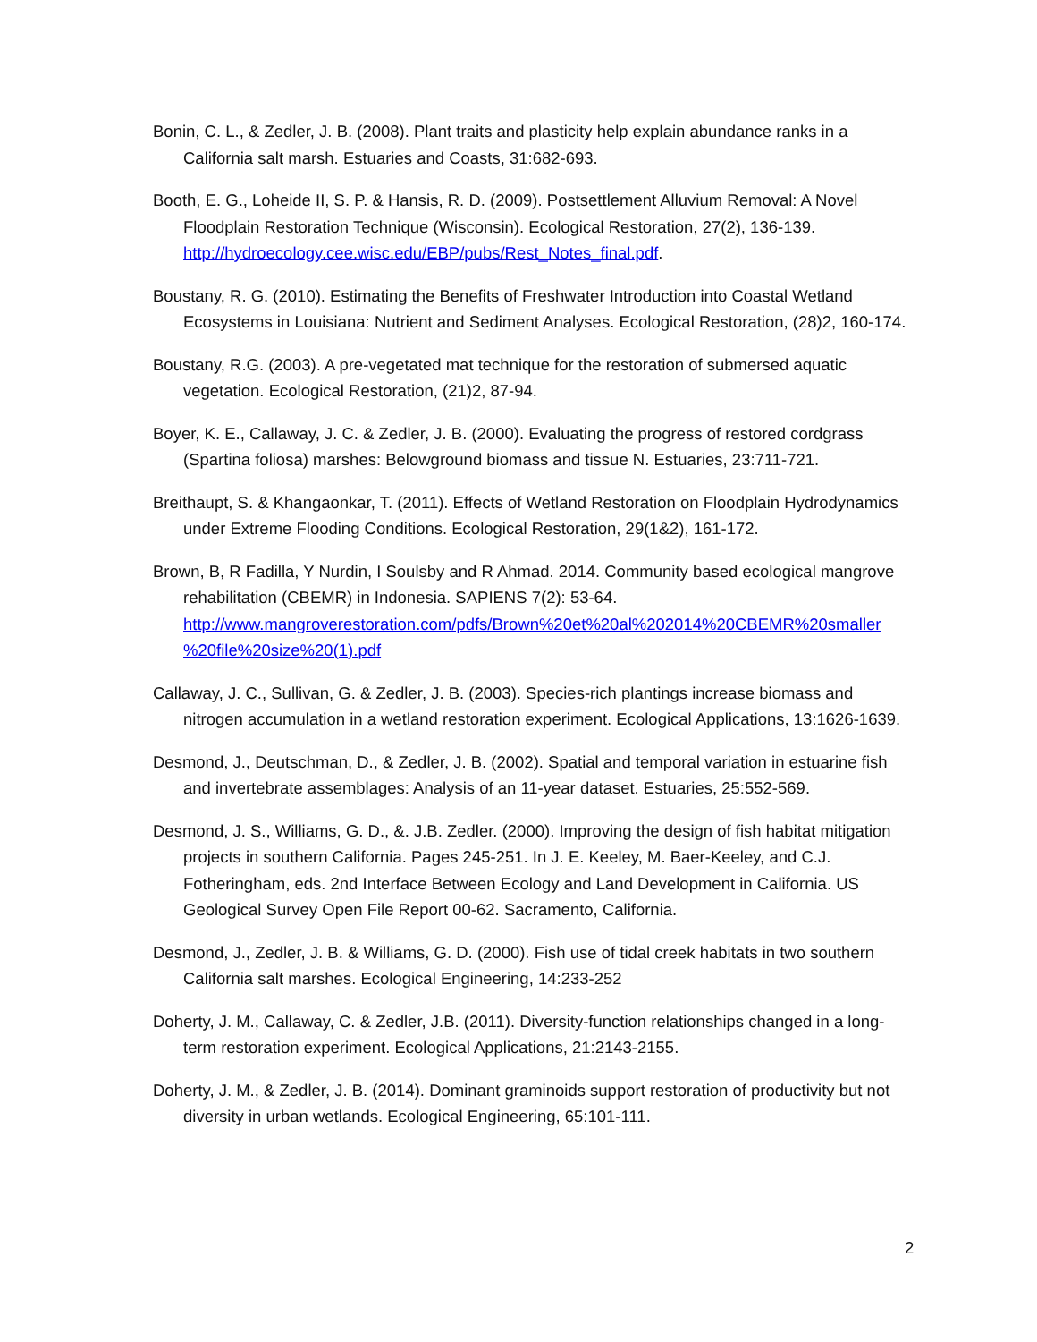Bonin, C. L., & Zedler, J. B. (2008). Plant traits and plasticity help explain abundance ranks in a California salt marsh. Estuaries and Coasts, 31:682-693.
Booth, E. G., Loheide II, S. P. & Hansis, R. D. (2009). Postsettlement Alluvium Removal: A Novel Floodplain Restoration Technique (Wisconsin). Ecological Restoration, 27(2), 136-139. http://hydroecology.cee.wisc.edu/EBP/pubs/Rest_Notes_final.pdf.
Boustany, R. G. (2010). Estimating the Benefits of Freshwater Introduction into Coastal Wetland Ecosystems in Louisiana: Nutrient and Sediment Analyses. Ecological Restoration, (28)2, 160-174.
Boustany, R.G. (2003). A pre-vegetated mat technique for the restoration of submersed aquatic vegetation. Ecological Restoration, (21)2, 87-94.
Boyer, K. E., Callaway, J. C. & Zedler, J. B. (2000). Evaluating the progress of restored cordgrass (Spartina foliosa) marshes: Belowground biomass and tissue N. Estuaries, 23:711-721.
Breithaupt, S. & Khangaonkar, T. (2011). Effects of Wetland Restoration on Floodplain Hydrodynamics under Extreme Flooding Conditions. Ecological Restoration, 29(1&2), 161-172.
Brown, B, R Fadilla, Y Nurdin, I Soulsby and R Ahmad. 2014. Community based ecological mangrove rehabilitation (CBEMR) in Indonesia. SAPIENS 7(2): 53-64. http://www.mangroverestoration.com/pdfs/Brown%20et%20al%202014%20CBEMR%20smaller %20file%20size%20(1).pdf
Callaway, J. C., Sullivan, G. & Zedler, J. B. (2003). Species-rich plantings increase biomass and nitrogen accumulation in a wetland restoration experiment. Ecological Applications, 13:1626-1639.
Desmond, J., Deutschman, D., & Zedler, J. B. (2002). Spatial and temporal variation in estuarine fish and invertebrate assemblages: Analysis of an 11-year dataset. Estuaries, 25:552-569.
Desmond, J. S., Williams, G. D., &. J.B. Zedler. (2000). Improving the design of fish habitat mitigation projects in southern California. Pages 245-251. In J. E. Keeley, M. Baer-Keeley, and C.J. Fotheringham, eds. 2nd Interface Between Ecology and Land Development in California. US Geological Survey Open File Report 00-62. Sacramento, California.
Desmond, J., Zedler, J. B. & Williams, G. D. (2000). Fish use of tidal creek habitats in two southern California salt marshes. Ecological Engineering, 14:233-252
Doherty, J. M., Callaway, C. & Zedler, J.B. (2011). Diversity-function relationships changed in a long-term restoration experiment. Ecological Applications, 21:2143-2155.
Doherty, J. M., & Zedler, J. B. (2014). Dominant graminoids support restoration of productivity but not diversity in urban wetlands. Ecological Engineering, 65:101-111.
2